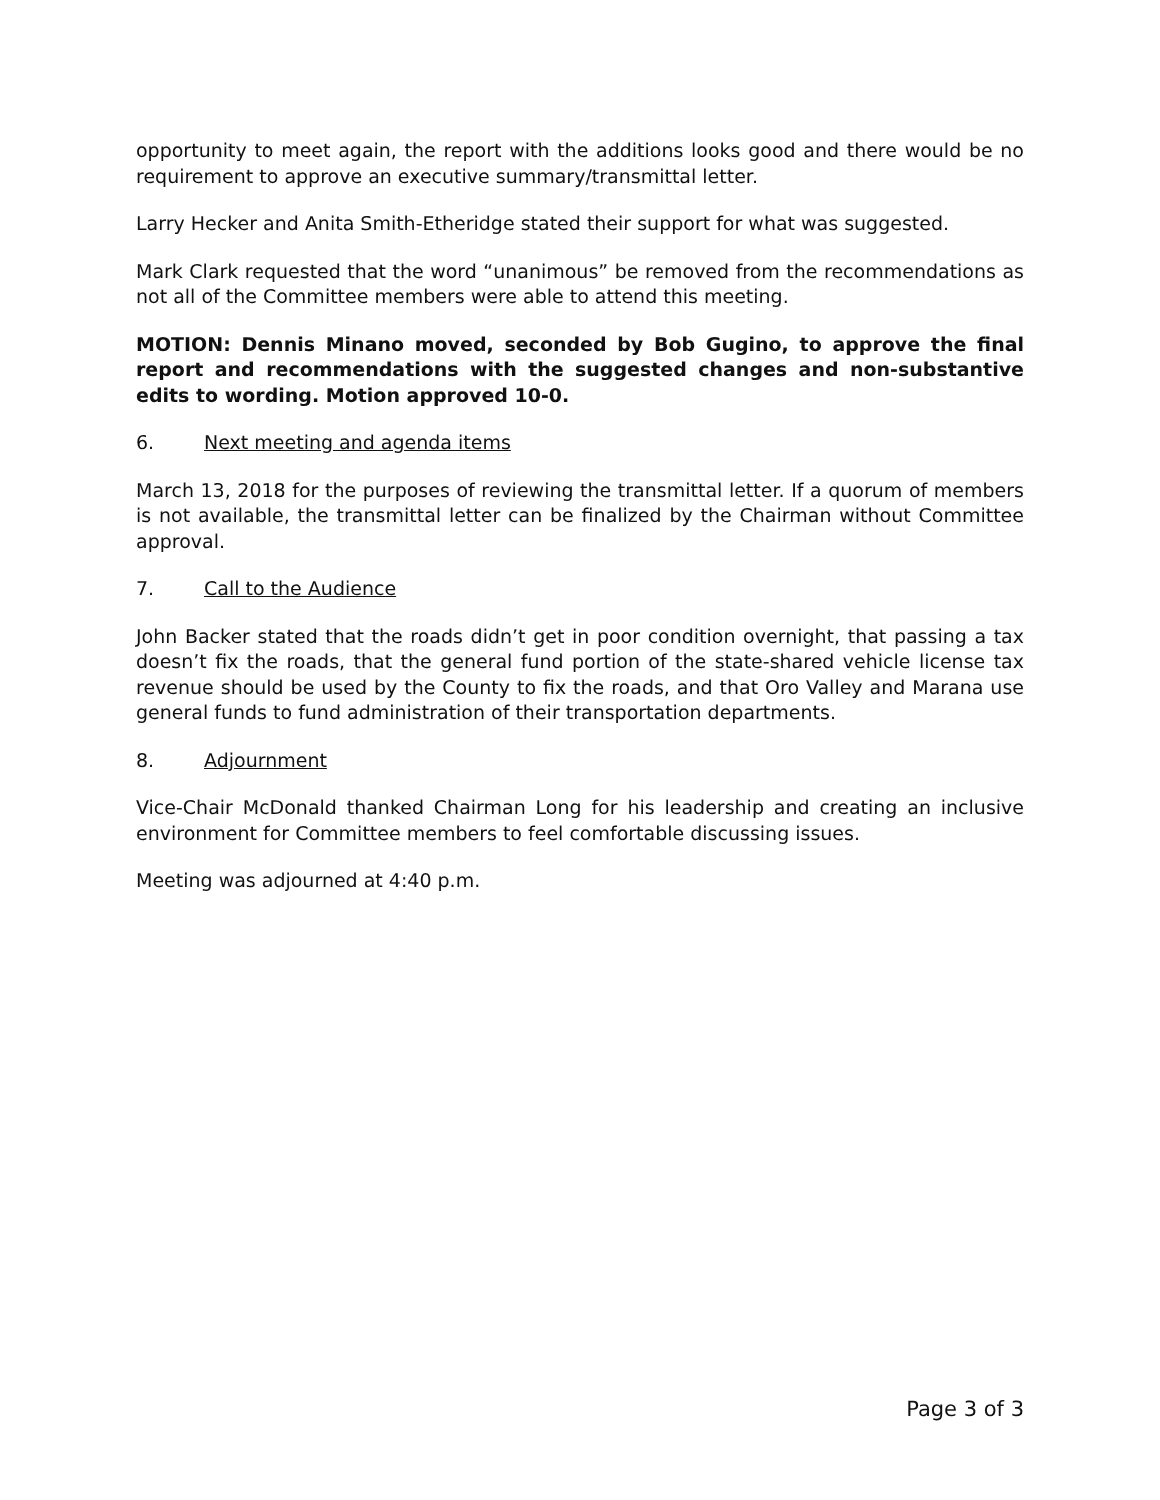opportunity to meet again, the report with the additions looks good and there would be no requirement to approve an executive summary/transmittal letter.
Larry Hecker and Anita Smith-Etheridge stated their support for what was suggested.
Mark Clark requested that the word “unanimous” be removed from the recommendations as not all of the Committee members were able to attend this meeting.
MOTION: Dennis Minano moved, seconded by Bob Gugino, to approve the final report and recommendations with the suggested changes and non-substantive edits to wording. Motion approved 10-0.
6. Next meeting and agenda items
March 13, 2018 for the purposes of reviewing the transmittal letter. If a quorum of members is not available, the transmittal letter can be finalized by the Chairman without Committee approval.
7. Call to the Audience
John Backer stated that the roads didn’t get in poor condition overnight, that passing a tax doesn’t fix the roads, that the general fund portion of the state-shared vehicle license tax revenue should be used by the County to fix the roads, and that Oro Valley and Marana use general funds to fund administration of their transportation departments.
8. Adjournment
Vice-Chair McDonald thanked Chairman Long for his leadership and creating an inclusive environment for Committee members to feel comfortable discussing issues.
Meeting was adjourned at 4:40 p.m.
Page 3 of 3